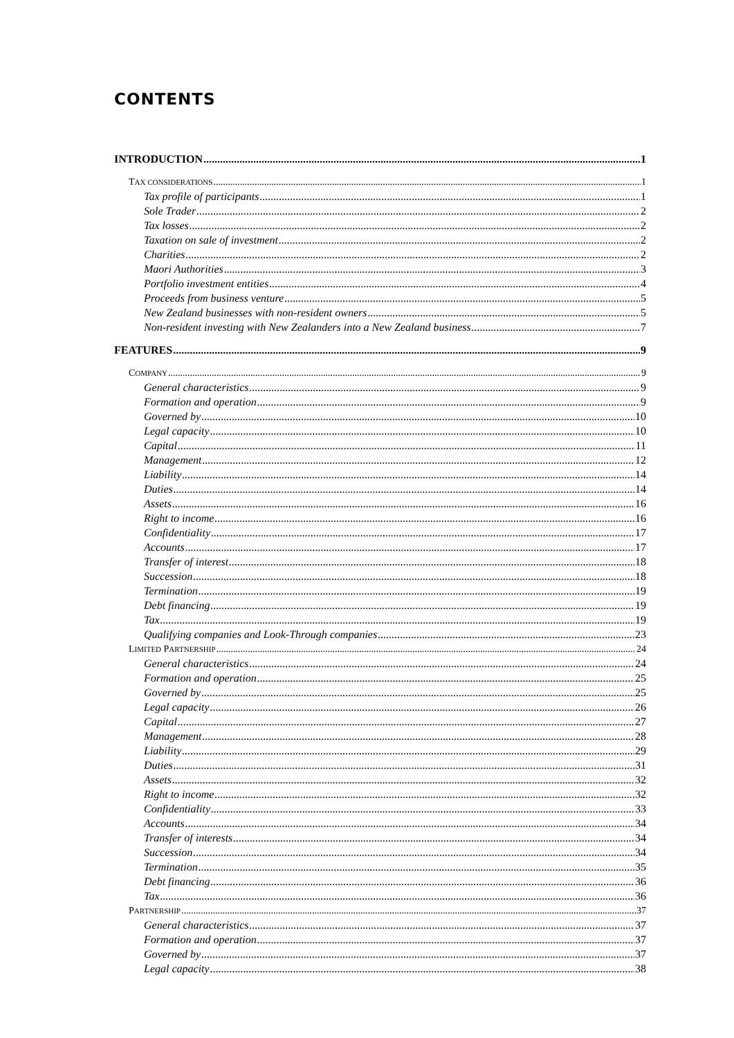CONTENTS
INTRODUCTION 1
TAX CONSIDERATIONS 1
Tax profile of participants 1
Sole Trader 2
Tax losses 2
Taxation on sale of investment 2
Charities 2
Maori Authorities 3
Portfolio investment entities 4
Proceeds from business venture 5
New Zealand businesses with non-resident owners 5
Non-resident investing with New Zealanders into a New Zealand business 7
FEATURES 9
COMPANY 9
General characteristics 9
Formation and operation 9
Governed by 10
Legal capacity 10
Capital 11
Management 12
Liability 14
Duties 14
Assets 16
Right to income 16
Confidentiality 17
Accounts 17
Transfer of interest 18
Succession 18
Termination 19
Debt financing 19
Tax 19
Qualifying companies and Look-Through companies 23
LIMITED PARTNERSHIP 24
General characteristics 24
Formation and operation 25
Governed by 25
Legal capacity 26
Capital 27
Management 28
Liability 29
Duties 31
Assets 32
Right to income 32
Confidentiality 33
Accounts 34
Transfer of interests 34
Succession 34
Termination 35
Debt financing 36
Tax 36
PARTNERSHIP 37
General characteristics 37
Formation and operation 37
Governed by 37
Legal capacity 38